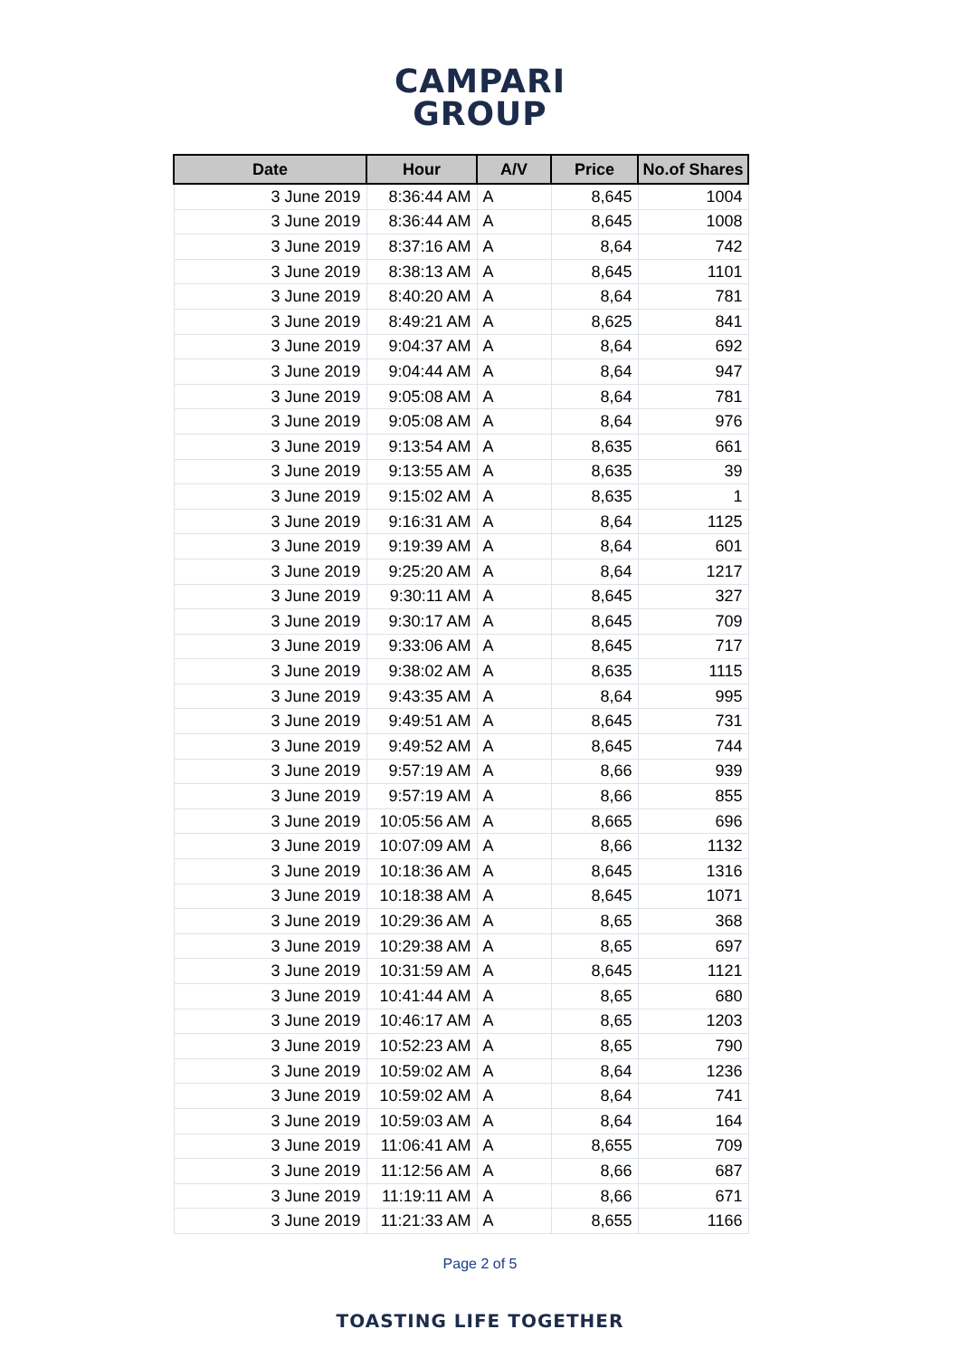CAMPARI
GROUP
| Date | Hour | A/V | Price | No.of Shares |
| --- | --- | --- | --- | --- |
| 3 June 2019 | 8:36:44 AM | A | 8,645 | 1004 |
| 3 June 2019 | 8:36:44 AM | A | 8,645 | 1008 |
| 3 June 2019 | 8:37:16 AM | A | 8,64 | 742 |
| 3 June 2019 | 8:38:13 AM | A | 8,645 | 1101 |
| 3 June 2019 | 8:40:20 AM | A | 8,64 | 781 |
| 3 June 2019 | 8:49:21 AM | A | 8,625 | 841 |
| 3 June 2019 | 9:04:37 AM | A | 8,64 | 692 |
| 3 June 2019 | 9:04:44 AM | A | 8,64 | 947 |
| 3 June 2019 | 9:05:08 AM | A | 8,64 | 781 |
| 3 June 2019 | 9:05:08 AM | A | 8,64 | 976 |
| 3 June 2019 | 9:13:54 AM | A | 8,635 | 661 |
| 3 June 2019 | 9:13:55 AM | A | 8,635 | 39 |
| 3 June 2019 | 9:15:02 AM | A | 8,635 | 1 |
| 3 June 2019 | 9:16:31 AM | A | 8,64 | 1125 |
| 3 June 2019 | 9:19:39 AM | A | 8,64 | 601 |
| 3 June 2019 | 9:25:20 AM | A | 8,64 | 1217 |
| 3 June 2019 | 9:30:11 AM | A | 8,645 | 327 |
| 3 June 2019 | 9:30:17 AM | A | 8,645 | 709 |
| 3 June 2019 | 9:33:06 AM | A | 8,645 | 717 |
| 3 June 2019 | 9:38:02 AM | A | 8,635 | 1115 |
| 3 June 2019 | 9:43:35 AM | A | 8,64 | 995 |
| 3 June 2019 | 9:49:51 AM | A | 8,645 | 731 |
| 3 June 2019 | 9:49:52 AM | A | 8,645 | 744 |
| 3 June 2019 | 9:57:19 AM | A | 8,66 | 939 |
| 3 June 2019 | 9:57:19 AM | A | 8,66 | 855 |
| 3 June 2019 | 10:05:56 AM | A | 8,665 | 696 |
| 3 June 2019 | 10:07:09 AM | A | 8,66 | 1132 |
| 3 June 2019 | 10:18:36 AM | A | 8,645 | 1316 |
| 3 June 2019 | 10:18:38 AM | A | 8,645 | 1071 |
| 3 June 2019 | 10:29:36 AM | A | 8,65 | 368 |
| 3 June 2019 | 10:29:38 AM | A | 8,65 | 697 |
| 3 June 2019 | 10:31:59 AM | A | 8,645 | 1121 |
| 3 June 2019 | 10:41:44 AM | A | 8,65 | 680 |
| 3 June 2019 | 10:46:17 AM | A | 8,65 | 1203 |
| 3 June 2019 | 10:52:23 AM | A | 8,65 | 790 |
| 3 June 2019 | 10:59:02 AM | A | 8,64 | 1236 |
| 3 June 2019 | 10:59:02 AM | A | 8,64 | 741 |
| 3 June 2019 | 10:59:03 AM | A | 8,64 | 164 |
| 3 June 2019 | 11:06:41 AM | A | 8,655 | 709 |
| 3 June 2019 | 11:12:56 AM | A | 8,66 | 687 |
| 3 June 2019 | 11:19:11 AM | A | 8,66 | 671 |
| 3 June 2019 | 11:21:33 AM | A | 8,655 | 1166 |
Page 2 of 5
TOASTING LIFE TOGETHER